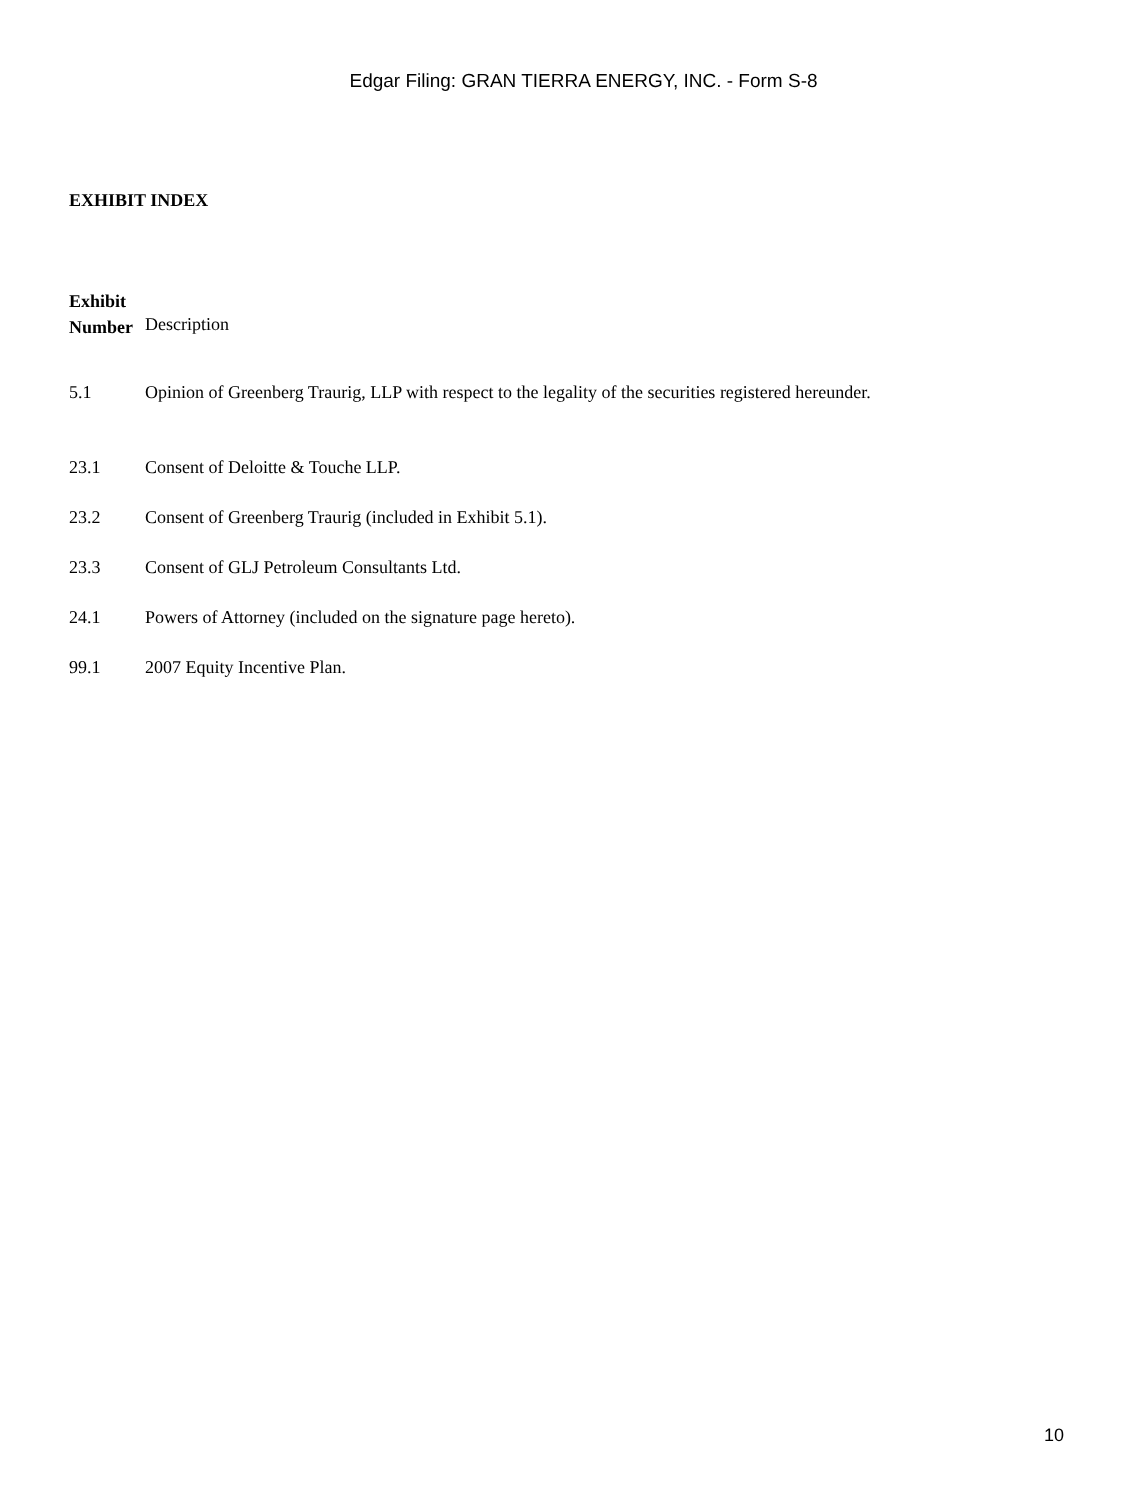Edgar Filing: GRAN TIERRA ENERGY, INC. - Form S-8
EXHIBIT INDEX
| Exhibit Number | Description |
| 5.1 | Opinion of Greenberg Traurig, LLP with respect to the legality of the securities registered hereunder. |
| 23.1 | Consent of Deloitte & Touche LLP. |
| 23.2 | Consent of Greenberg Traurig (included in Exhibit 5.1). |
| 23.3 | Consent of GLJ Petroleum Consultants Ltd. |
| 24.1 | Powers of Attorney (included on the signature page hereto). |
| 99.1 | 2007 Equity Incentive Plan. |
10